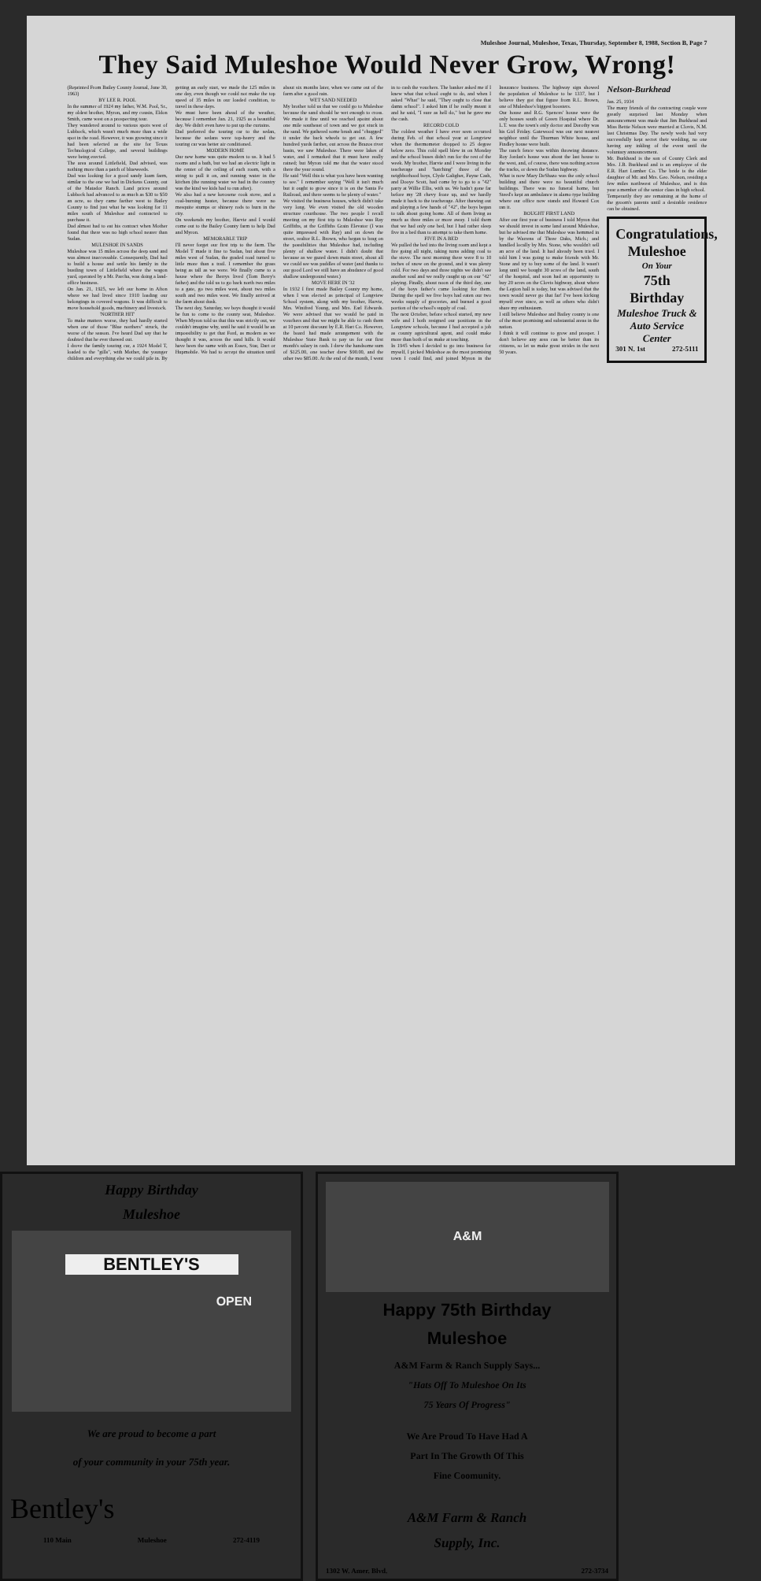Muleshoe Journal, Muleshoe, Texas, Thursday, September 8, 1988, Section B, Page 7
They Said Muleshoe Would Never Grow, Wrong!
(Reprinted From Bailey County Journal, June 30, 1963)
BY LEE R. POOL
In the summer of 1924 my father, W.M. Pool, Sr., my oldest brother, Myron, and my cousin, Eldon Smith, came west on a prospecting tour.
They wandered around to various spots west of Lubbock, which wasn't much more than a wide spot in the road. However, it was growing since it had been selected as the site for Texas Technological College, and several buildings were being erected.
The area around Littlefield, Dad advised, was nothing more than a patch of blueweeds.
Dad was looking for a good sandy loam farm, similar to the one we had in Dickens County, out of the Matador Ranch. Land prices around Lubbock had advanced to as much as $30 to $50 an acre, so they came farther west to Bailey County to find just what he was looking for 11 miles south of Muleshoe and contracted to purchase it.
Dad almost had to eat his contract when Mother found that there was no high school nearer than Sudan.
MULESHOE IN SANDS
Muleshoe was 15 miles across the deep sand and was almost inaccessable. Consequently, Dad had to build a house and settle his family in the bustling town of Littlefield where the wagon yard, operated by a Mr. Parcha, was doing a land-office business.
On Jan. 21, 1925, we left our home in Afton where we had lived since 1910 loading our belongings in covered wagons. It was difficult to move household goods, machinery and livestock.
'NORTHER HIT'
To make matters worse, they had hardly started when one of those "Blue northers" struck, the worse of the season. I've heard Dad say that he doubted that he ever thawed out.
I drove the family touring car, a 1924 Model T, loaded to the "gills", with Mother, the younger children and everything else we could pile in. By getting an early start, we made the 125 miles in one day, even though we could not make the top speed of 35 miles in our loaded condition, to travel in these days.
We must have been ahead of the weather, because I remember Jan. 21, 1925 as a beautiful day. We didn't even have to put up the curtains.
Dad preferred the touring car to the sedan, because the sedans were top-heavy and the touring car was better air conditioned.
MODERN HOME
Our new home was quite modern to us. It had 5 rooms and a bath, but we had an electric light in the center of the ceiling of each room, with a string to pull it on, and running water in the kitchen (the running water we had in the country was the kind we kids had to run after).
We also had a new kerosene cook stove, and a coal-burning heater, because there were no mesquite stumps or shinery rods to burn in the city.
On weekends my brother, Harvie and I would come out to the Bailey County farm to help Dad and Myron.
MEMORABLE TRIP
I'll never forget our first trip to the farm. The Model T made it fine to Sudan, but about five miles west of Sudan, the graded road turned to little more than a trail. I remember the grass being as tall as we were. We finally came to a house where the Berrys lived (Tom Berry's father) and the told us to go back north two miles to a gate, go two miles west, about two miles south and two miles west. We finally arrived at the farm about dusk.
The next day, Saturday, we boys thought it would be fun to come to the county seat, Muleshoe. When Myron told us that this was strictly out, we couldn't imagine why, until he said it would be an impossibility to get that Ford, as modern as we thought it was, across the sand hills. It would have been the same with an Essex, Star, Dart or Hupmobile. We had to accept the situation until about six months later, when we came out of the farm after a good rain.
WET SAND NEEDED
My brother told us that we could go to Muleshoe because the sand should be wet enough to cross. We made it fine until we reached apoint about one mile southeast of town and we got stuck in the sand. We gathered some brush and "chugged" it under the back wheels to get out. A few hundred yards farther, out across the Brazos river basin, we saw Muleshoe. There were lakes of water, and I remarked that it must have really rained; but Myron told me that the water stood there the year round.
He said "Well this is what you have been wanting to see." I remember saying "Well it isn't much but it ought to grow since it is on the Santa Fe Railroad, and there seems to be plenty of water."
We visited the business houses, which didn't take very long. We even visited the old wooden structure courthouse. The two people I recall meeting on my first trip to Muleshoe was Ray Griffiths, at the Griffiths Grain Elevator (I was quite impressed with Ray) and on down the street, realtor R.L. Brown, who began to brag on the possibilities that Muleshoe had, including plenty of shallow water. I didn't doubt that because as we gazed down main street, about all we could see was puddles of water (and thanks to our good Lord we still have an abudance of good shallow underground water.)
MOVE HERE IN '32
In 1932 I first made Bailey County my home, when I was elected as principal of Longview School system, along with my brother, Harvie, Mrs. Winifred Young, and Mrs. Earl Edwards. We were advised that we would be paid in vouchers and that we might be able to cash them at 10 percent discount by E.R. Hart Co. However, the board had made arrangement with the Muleshoe State Bank to pay us for our first month's salary in cash. I drew the handsome sum of $125.00, one teacher drew $90.00, and the other two $85.00. At the end of the month, I went in to cash the vouchers. The banker asked me if I knew what that school ought to do, and when I asked "What" he said, "They ought to close that damn school". I asked him if he really meant it and he said, "I sure as hell do," but he gave me the cash.
RECORD COLD
The coldest weather I have ever seen occurred during Feb. of that school year at Longview when the thermometer dropped to 25 degree below zero. This cold spell blew in on Monday and the school buses didn't run for the rest of the week. My brother, Harvie and I were living in the teacherage and "hatching" three of the neighborhood boys, Clyde Galigher, Fayne Cash, and Dooye Scott, had come by to go to a "42" party at Willie Ellis, with us. We hadn't gone far before my '28 chevy froze up, and we hardly made it back to the teacherage. After thawing out and playing a few hands of "42", the boys began to talk about going home. All of them living as much as three miles or more away. I told them that we had only one bed, but I had rather sleep five in a bed than to attempt to take them home.
FIVE IN A BED
We pulled the bed into the living room and kept a fire going all night, taking turns adding coal to the stove. The next morning there were 8 to 10 inches of snow on the ground, and it was plenty cold. For two days and three nights we didn't see another soul and we really caught up on our "42" playing. Finally, about noon of the third day, one of the boys father's came looking for them. During the spell we five boys had eaten our two weeks supply of groceries, and burned a good portion of the school's supply of coal.
The next October, before school started, my new wife and I both resigned our positions in the Longview schools, because I had accepted a job as county agricultural agent, and could make more than both of us make at teaching.
In 1945 when I decided to go into business for myself, I picked Muleshoe as the most promising town I could find, and joined Myron in the Insurance business. The highway sign showed the population of Muleshoe to be 1337, but I believe they got that figure from R.L. Brown, one of Muleshoe's biggest boosters.
Our house and R.G. Spences' house were the only houses south of Green Hospital where Dr. L.T. was the town's only doctor and Dorothy was his Girl Friday. Gatewood was our next nearest neighbor until the Thurman White house, and Findley house were built.
The ranch fence was within throwing distance. Roy Jordan's house was about the last house to the west, and, of course, there was nothing across the tracks, or down the Sudan highway.
What is now Mary DeShazo was the only school building and there were no beautiful church buildings. There was no funeral home, but Steed's kept an ambulance in alamo type building where our office now stands and Howard Cox ran it.
BOUGHT FIRST LAND
After our first year of business I told Myron that we should invest in some land around Muleshoe, but he advised me that Muleshoe was hemmed in by the Warrens of Three Oaks, Mich.; and handled locally by Mrs. Stone, who wouldn't sell an acre of the land. It had already been tried. I told him I was going to make friends with Mr. Stone and try to buy some of the land. It wasn't long until we bought 30 acres of the land, south of the hospital, and soon had an opportunity to buy 20 acres on the Clovis highway, about where the Legion hall is today, but was advised that the town would never go that far! I've been kicking myself ever since, as well as others who didn't share my enthusiasm.
I still believe Muleshoe and Bailey county is one of the most promising and substantial areas in the nation.
I think it will continue to grow and prosper. I don't believe any area can be better than its citizens, so let us make great strides in the next 50 years.
Nelson-Burkhead
Jan. 25, 1934
The many friends of the contracting couple were greatly surprised last Monday when announcement was made that Jim Burkhead and Miss Bettie Nelson were married at Clovis, N.M. last Christmas Day. The newly weds had very successfully kept secret their wedding, no one having any inkling of the event until the voluntary announcement.
Mr. Burkhead is the son of County Clerk and Mrs. J.B. Burkhead and is an employee of the E.R. Hart Lumber Co. The bride is the elder daughter of Mr. and Mrs. Geo. Nelson, residing a few miles northwest of Muleshoe, and is this year a member of the senior class in high school.
Temperarily they are remaining at the home of the groom's parents until a desirable residence can be obtained.
Congratulations,
Muleshoe
On Your
75th Birthday
Muleshoe Truck & Auto Service Center
301 N. 1st 272-5111
Happy Birthday
Muleshoe
BENTLEY'S
OPEN
We are proud to become a part
of your community in your 75th year.
Bentley's
110 Main Muleshoe 272-4119
A&M
Happy 75th Birthday
Muleshoe
A&M Farm & Ranch Supply Says...
"Hats Off To Muleshoe On Its
75 Years Of Progress"
We Are Proud To Have Had A
Part In The Growth Of This
Fine Coomunity.
A&M Farm & Ranch
Supply, Inc.
1302 W. Amer. Blvd. 272-3734